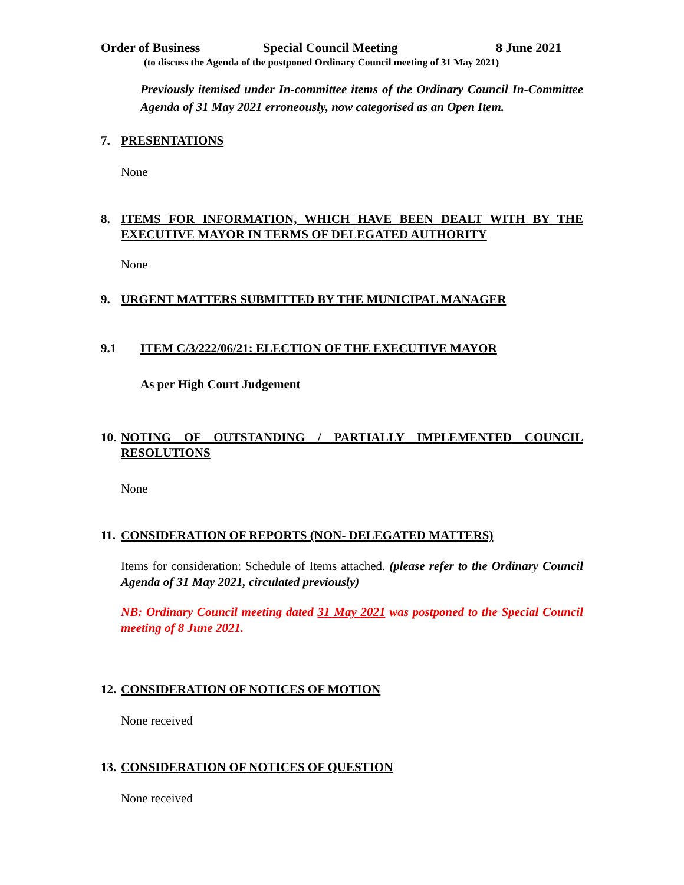Order of Business Special Council Meeting 8 June 2021
(to discuss the Agenda of the postponed Ordinary Council meeting of 31 May 2021)
Previously itemised under In-committee items of the Ordinary Council In-Committee Agenda of 31 May 2021 erroneously, now categorised as an Open Item.
7. PRESENTATIONS
None
8. ITEMS FOR INFORMATION, WHICH HAVE BEEN DEALT WITH BY THE EXECUTIVE MAYOR IN TERMS OF DELEGATED AUTHORITY
None
9. URGENT MATTERS SUBMITTED BY THE MUNICIPAL MANAGER
9.1 ITEM C/3/222/06/21: ELECTION OF THE EXECUTIVE MAYOR
As per High Court Judgement
10. NOTING OF OUTSTANDING / PARTIALLY IMPLEMENTED COUNCIL RESOLUTIONS
None
11. CONSIDERATION OF REPORTS (NON- DELEGATED MATTERS)
Items for consideration: Schedule of Items attached. (please refer to the Ordinary Council Agenda of 31 May 2021, circulated previously)
NB: Ordinary Council meeting dated 31 May 2021 was postponed to the Special Council meeting of 8 June 2021.
12. CONSIDERATION OF NOTICES OF MOTION
None received
13. CONSIDERATION OF NOTICES OF QUESTION
None received